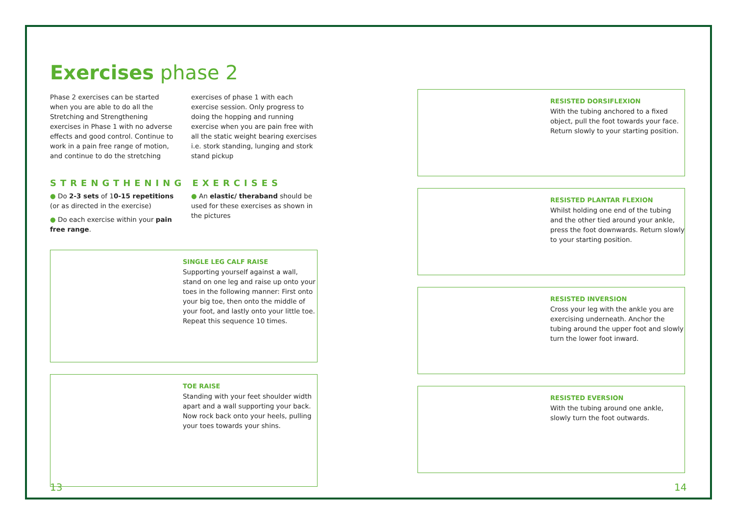Exercises phase 2
Phase 2 exercises can be started when you are able to do all the Stretching and Strengthening exercises in Phase 1 with no adverse effects and good control. Continue to work in a pain free range of motion, and continue to do the stretching
exercises of phase 1 with each exercise session. Only progress to doing the hopping and running exercise when you are pain free with all the static weight bearing exercises i.e. stork standing, lunging and stork stand pickup
STRENGTHENING EXERCISES
● Do 2-3 sets of 10-15 repetitions (or as directed in the exercise)
● Do each exercise within your pain free range.
● An elastic/ theraband should be used for these exercises as shown in the pictures
SINGLE LEG CALF RAISE
Supporting yourself against a wall, stand on one leg and raise up onto your toes in the following manner: First onto your big toe, then onto the middle of your foot, and lastly onto your little toe. Repeat this sequence 10 times.
TOE RAISE
Standing with your feet shoulder width apart and a wall supporting your back. Now rock back onto your heels, pulling your toes towards your shins.
RESISTED DORSIFLEXION
With the tubing anchored to a fixed object, pull the foot towards your face. Return slowly to your starting position.
RESISTED PLANTAR FLEXION
Whilst holding one end of the tubing and the other tied around your ankle, press the foot downwards. Return slowly to your starting position.
RESISTED INVERSION
Cross your leg with the ankle you are exercising underneath. Anchor the tubing around the upper foot and slowly turn the lower foot inward.
RESISTED EVERSION
With the tubing around one ankle, slowly turn the foot outwards.
13 14